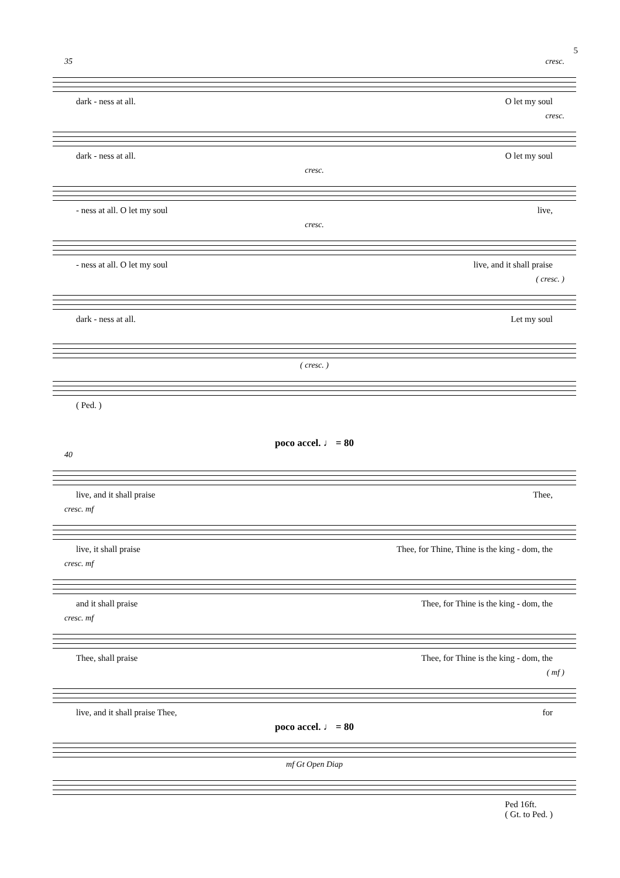5
35 cresc.
dark - ness at all. O let my soul
cresc.
dark - ness at all. O let my soul
cresc.
- ness at all. O let my soul live,
cresc.
- ness at all. O let my soul live, and it shall praise
( cresc. )
dark - ness at all. Let my soul
( cresc. )
( Ped. )
poco accel. ♩ = 80
40
live, and it shall praise Thee,
cresc. mf
live, it shall praise Thee, for Thine, Thine is the king - dom, the
cresc. mf
and it shall praise Thee, for Thine is the king - dom, the
cresc. mf
Thee, shall praise Thee, for Thine is the king - dom, the
( mf )
live, and it shall praise Thee, for
poco accel. ♩ = 80
mf Gt Open Diap
Ped 16ft.
( Gt. to Ped. )